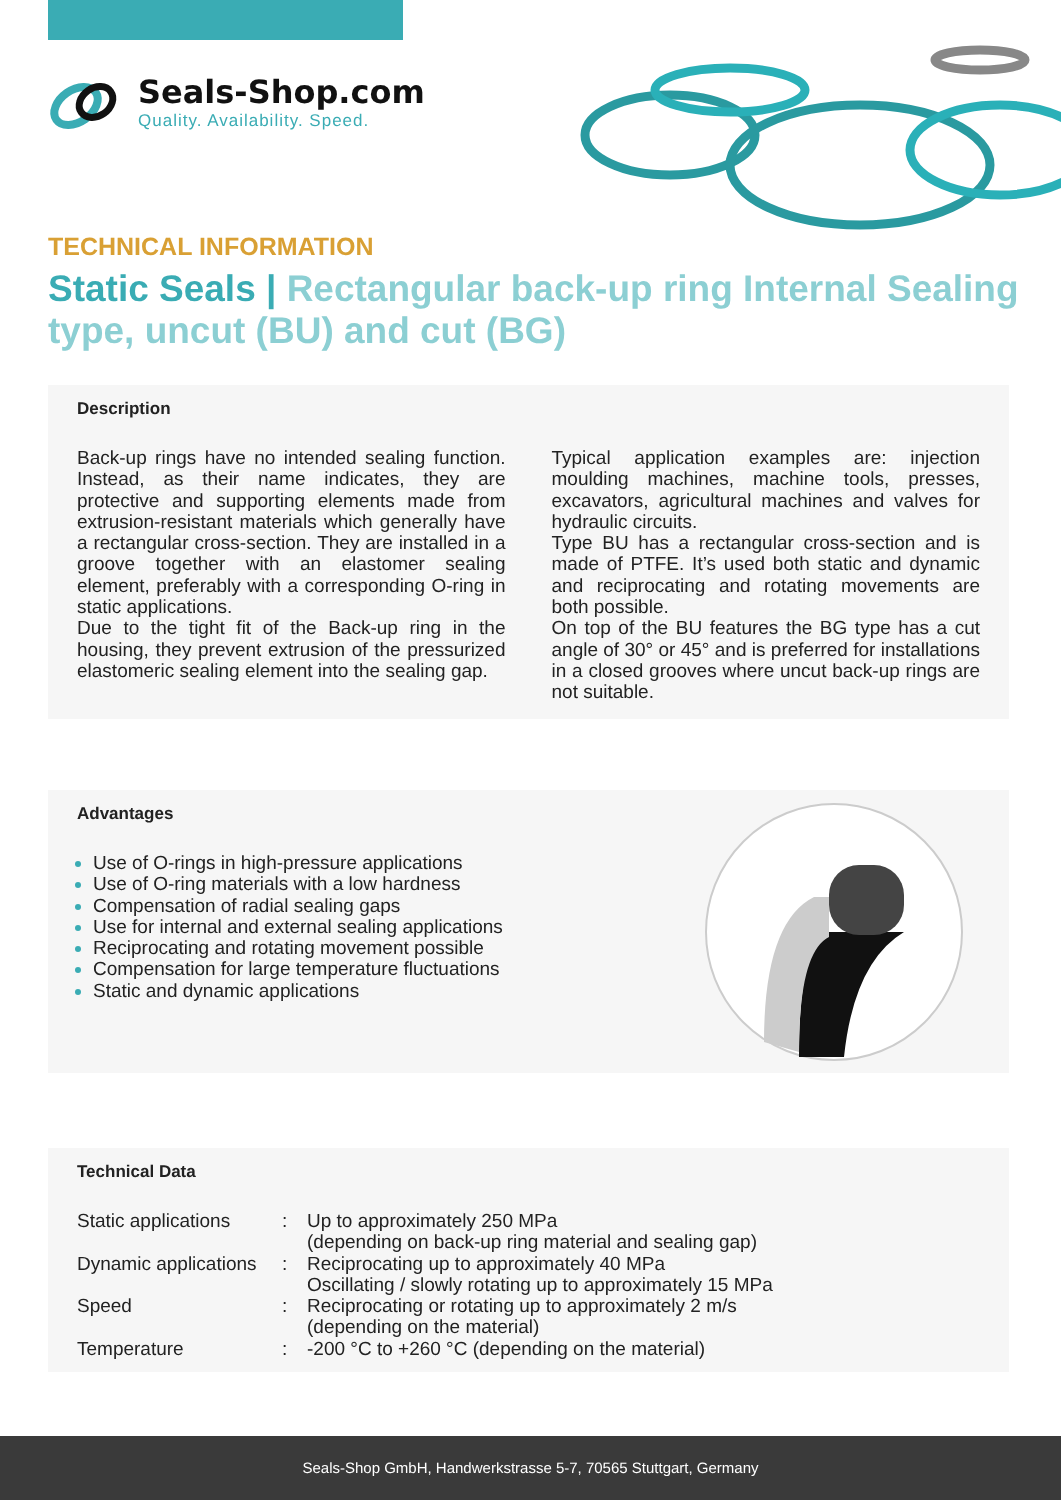Seals-Shop.com
Quality. Availability. Speed.
TECHNICAL INFORMATION
Static Seals | Rectangular back-up ring Internal Sealing type, uncut (BU) and cut (BG)
Description
Back-up rings have no intended sealing function. Instead, as their name indicates, they are protective and supporting elements made from extrusion-resistant materials which generally have a rectangular cross-section. They are installed in a groove together with an elastomer sealing element, preferably with a corresponding O-ring in static applications.
Due to the tight fit of the Back-up ring in the housing, they prevent extrusion of the pressurized elastomeric sealing element into the sealing gap.
Typical application examples are: injection moulding machines, machine tools, presses, excavators, agricultural machines and valves for hydraulic circuits.
Type BU has a rectangular cross-section and is made of PTFE. It’s used both static and dynamic and reciprocating and rotating movements are both possible.
On top of the BU features the BG type has a cut angle of 30° or 45° and is preferred for installations in a closed grooves where uncut back-up rings are not suitable.
Advantages
Use of O-rings in high-pressure applications
Use of O-ring materials with a low hardness
Compensation of radial sealing gaps
Use for internal and external sealing applications
Reciprocating and rotating movement possible
Compensation for large temperature fluctuations
Static and dynamic applications
Technical Data
| Static applications | : | Up to approximately 250 MPa (depending on back-up ring material and sealing gap) |
| Dynamic applications | : | Reciprocating up to approximately 40 MPa Oscillating / slowly rotating up to approximately 15 MPa |
| Speed | : | Reciprocating or rotating up to approximately 2 m/s (depending on the material) |
| Temperature | : | -200 °C to +260 °C (depending on the material) |
Seals-Shop GmbH, Handwerkstrasse 5-7, 70565 Stuttgart, Germany